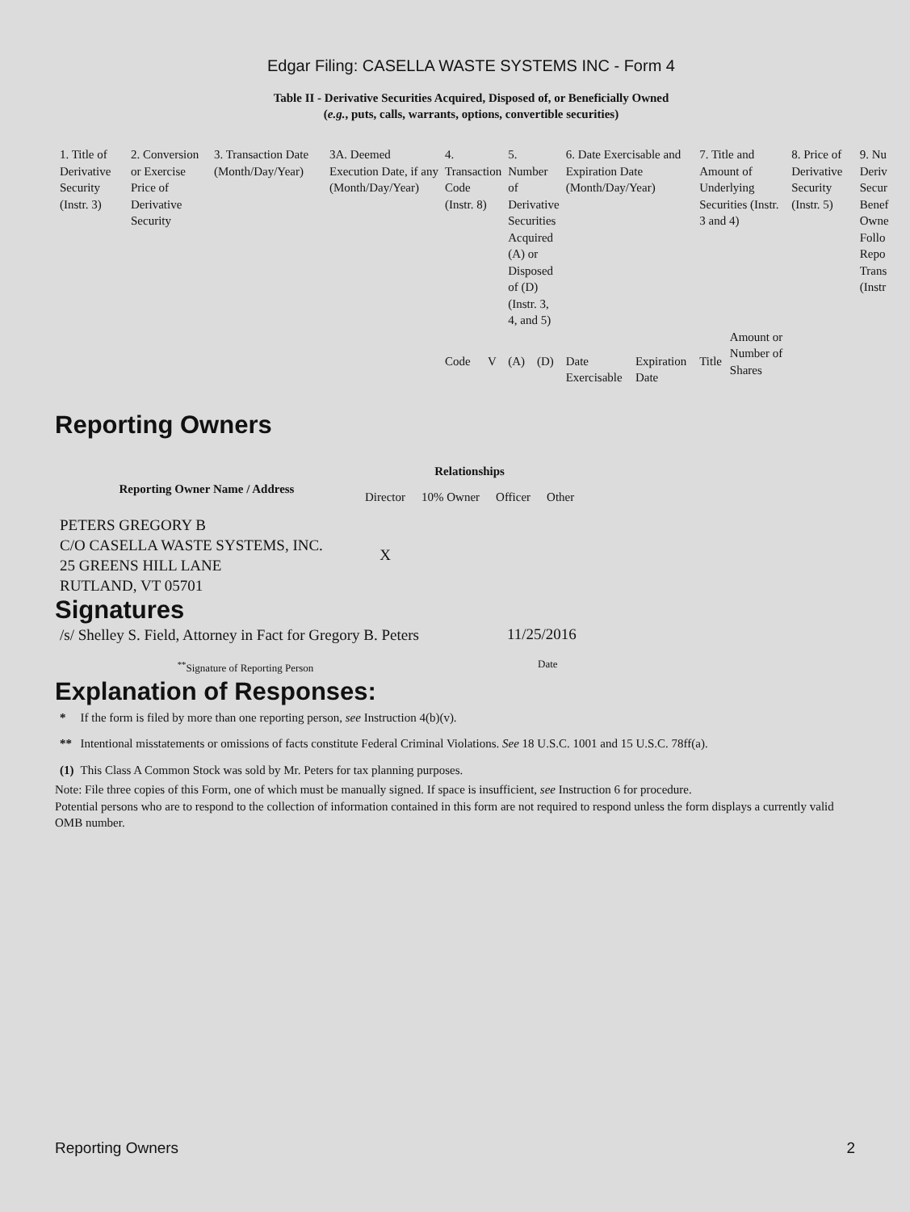Edgar Filing: CASELLA WASTE SYSTEMS INC - Form 4
Table II - Derivative Securities Acquired, Disposed of, or Beneficially Owned
(e.g., puts, calls, warrants, options, convertible securities)
| 1. Title of Derivative Security (Instr. 3) | 2. Conversion or Exercise Price of Derivative Security | 3. Transaction Date (Month/Day/Year) | 3A. Deemed Execution Date, if any (Month/Day/Year) | 4. Transaction Code (Instr. 8) | | 5. Number of Derivative Securities Acquired (A) or Disposed of (D) (Instr. 3, 4, and 5) | | 6. Date Exercisable and Expiration Date (Month/Day/Year) | | 7. Title and Amount of Underlying Securities (Instr. 3 and 4) | | 8. Price of Derivative Security (Instr. 5) | 9. Nu Deriv Secur Benef Owne Follo Repo Trans (Instr |
| | | | | Code | V | (A) | (D) | Date Exercisable | Expiration Date | Title | Amount or Number of Shares | | |
Reporting Owners
| Reporting Owner Name / Address | Relationships | | | |
| --- | --- | --- | --- | --- |
| | Director | 10% Owner | Officer | Other |
| PETERS GREGORY B C/O CASELLA WASTE SYSTEMS, INC. 25 GREENS HILL LANE RUTLAND, VT 05701 | X | | | |
Signatures
| /s/ Shelley S. Field, Attorney in Fact for Gregory B. Peters | 11/25/2016 |
| <sup>**</sup> Signature of Reporting Person | Date |
Explanation of Responses:
| * | If the form is filed by more than one reporting person, see Instruction 4(b)(v). |
| ** | Intentional misstatements or omissions of facts constitute Federal Criminal Violations. See 18 U.S.C. 1001 and 15 U.S.C. 78ff(a). |
| (1) | This Class A Common Stock was sold by Mr. Peters for tax planning purposes. |
Note: File three copies of this Form, one of which must be manually signed. If space is insufficient, see Instruction 6 for procedure.
Potential persons who are to respond to the collection of information contained in this form are not required to respond unless the form displays a currently valid OMB number.
Reporting Owners 2